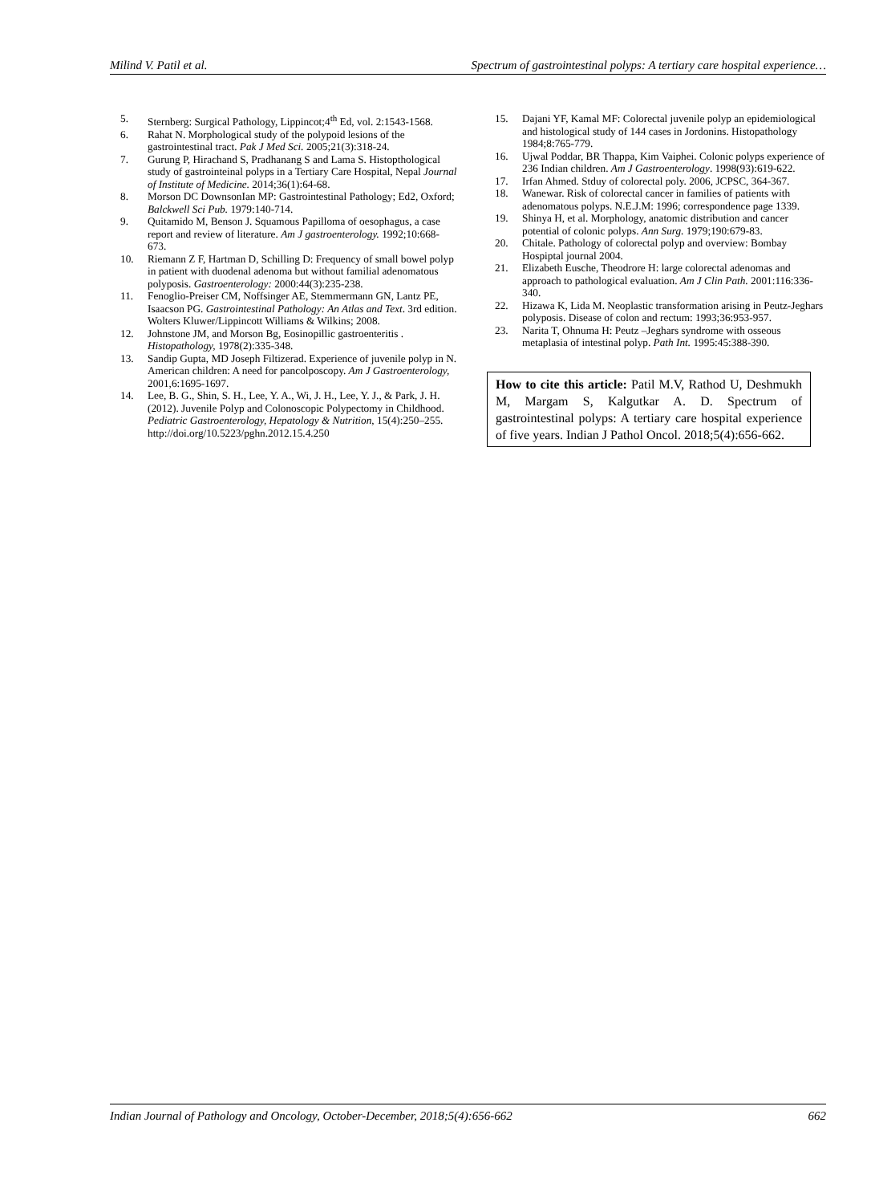Milind V. Patil et al. Spectrum of gastrointestinal polyps: A tertiary care hospital experience…
5. Sternberg: Surgical Pathology, Lippincot;4<sup>th</sup> Ed, vol. 2:1543-1568.
6. Rahat N. Morphological study of the polypoid lesions of the gastrointestinal tract. Pak J Med Sci. 2005;21(3):318-24.
7. Gurung P, Hirachand S, Pradhanang S and Lama S. Histopthological study of gastrointeinal polyps in a Tertiary Care Hospital, Nepal Journal of Institute of Medicine. 2014;36(1):64-68.
8. Morson DC DownsonIan MP: Gastrointestinal Pathology; Ed2, Oxford; Balckwell Sci Pub. 1979:140-714.
9. Quitamido M, Benson J. Squamous Papilloma of oesophagus, a case report and review of literature. Am J gastroenterology. 1992;10:668-673.
10. Riemann Z F, Hartman D, Schilling D: Frequency of small bowel polyp in patient with duodenal adenoma but without familial adenomatous polyposis. Gastroenterology: 2000:44(3):235-238.
11. Fenoglio-Preiser CM, Noffsinger AE, Stemmermann GN, Lantz PE, Isaacson PG. Gastrointestinal Pathology: An Atlas and Text. 3rd edition. Wolters Kluwer/Lippincott Williams & Wilkins; 2008.
12. Johnstone JM, and Morson Bg, Eosinopillic gastroenteritis . Histopathology, 1978(2):335-348.
13. Sandip Gupta, MD Joseph Filtizerad. Experience of juvenile polyp in N. American children: A need for pancolposcopy. Am J Gastroenterology, 2001,6:1695-1697.
14. Lee, B. G., Shin, S. H., Lee, Y. A., Wi, J. H., Lee, Y. J., & Park, J. H. (2012). Juvenile Polyp and Colonoscopic Polypectomy in Childhood. Pediatric Gastroenterology, Hepatology & Nutrition, 15(4):250–255. http://doi.org/10.5223/pghn.2012.15.4.250
15. Dajani YF, Kamal MF: Colorectal juvenile polyp an epidemiological and histological study of 144 cases in Jordonins. Histopathology 1984;8:765-779.
16. Ujwal Poddar, BR Thappa, Kim Vaiphei. Colonic polyps experience of 236 Indian children. Am J Gastroenterology. 1998(93):619-622.
17. Irfan Ahmed. Stduy of colorectal poly. 2006, JCPSC, 364-367.
18. Wanewar. Risk of colorectal cancer in families of patients with adenomatous polyps. N.E.J.M: 1996; correspondence page 1339.
19. Shinya H, et al. Morphology, anatomic distribution and cancer potential of colonic polyps. Ann Surg. 1979;190:679-83.
20. Chitale. Pathology of colorectal polyp and overview: Bombay Hospiptal journal 2004.
21. Elizabeth Eusche, Theodrore H: large colorectal adenomas and approach to pathological evaluation. Am J Clin Path. 2001:116:336-340.
22. Hizawa K, Lida M. Neoplastic transformation arising in Peutz-Jeghars polyposis. Disease of colon and rectum: 1993;36:953-957.
23. Narita T, Ohnuma H: Peutz –Jeghars syndrome with osseous metaplasia of intestinal polyp. Path Int. 1995:45:388-390.
How to cite this article: Patil M.V, Rathod U, Deshmukh M, Margam S, Kalgutkar A. D. Spectrum of gastrointestinal polyps: A tertiary care hospital experience of five years. Indian J Pathol Oncol. 2018;5(4):656-662.
Indian Journal of Pathology and Oncology, October-December, 2018;5(4):656-662 662